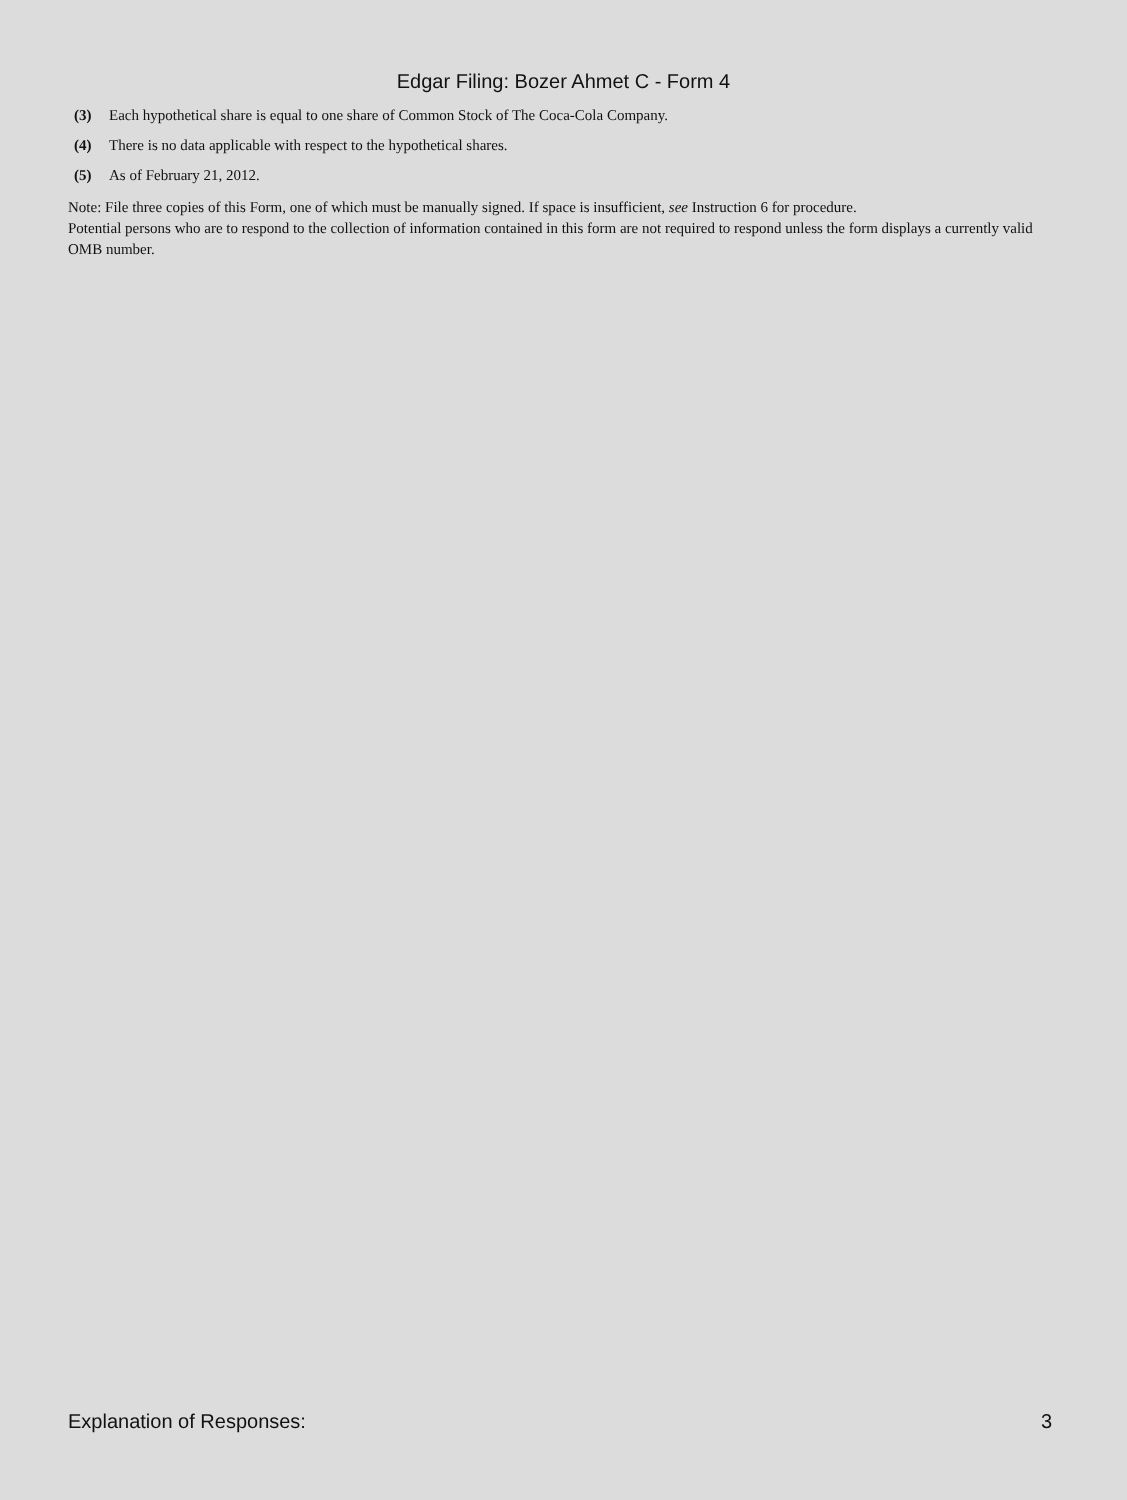Edgar Filing: Bozer Ahmet C - Form 4
(3) Each hypothetical share is equal to one share of Common Stock of The Coca-Cola Company.
(4) There is no data applicable with respect to the hypothetical shares.
(5) As of February 21, 2012.
Note: File three copies of this Form, one of which must be manually signed. If space is insufficient, see Instruction 6 for procedure.
Potential persons who are to respond to the collection of information contained in this form are not required to respond unless the form displays a currently valid OMB number.
Explanation of Responses: 3